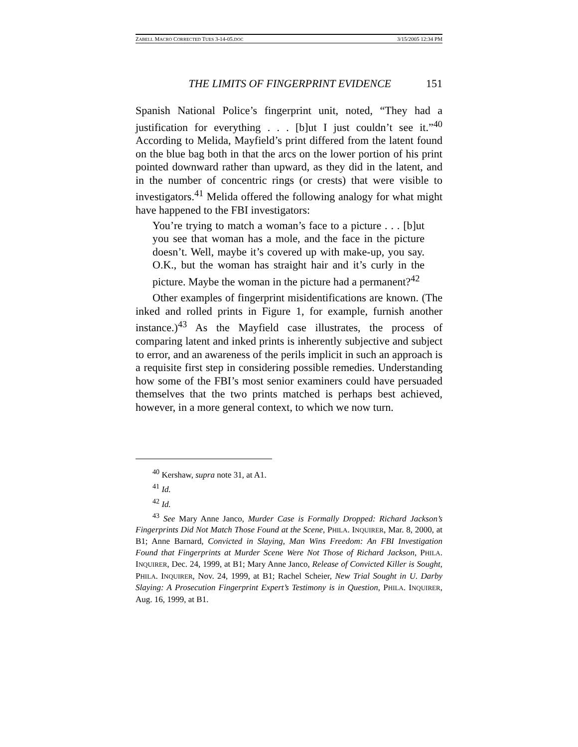ZABELL MACRO CORRECTED TUES 3-14-05.DOC 3/15/2005 12:34 PM
THE LIMITS OF FINGERPRINT EVIDENCE 151
Spanish National Police’s fingerprint unit, noted, “They had a justification for everything . . . [b]ut I just couldn’t see it.”<sup>40</sup> According to Melida, Mayfield’s print differed from the latent found on the blue bag both in that the arcs on the lower portion of his print pointed downward rather than upward, as they did in the latent, and in the number of concentric rings (or crests) that were visible to investigators.<sup>41</sup> Melida offered the following analogy for what might have happened to the FBI investigators:
You’re trying to match a woman’s face to a picture . . . [b]ut you see that woman has a mole, and the face in the picture doesn’t. Well, maybe it’s covered up with make-up, you say. O.K., but the woman has straight hair and it’s curly in the picture. Maybe the woman in the picture had a permanent?<sup>42</sup>
Other examples of fingerprint misidentifications are known. (The inked and rolled prints in Figure 1, for example, furnish another instance.)<sup>43</sup> As the Mayfield case illustrates, the process of comparing latent and inked prints is inherently subjective and subject to error, and an awareness of the perils implicit in such an approach is a requisite first step in considering possible remedies. Understanding how some of the FBI’s most senior examiners could have persuaded themselves that the two prints matched is perhaps best achieved, however, in a more general context, to which we now turn.
<sup>40</sup> Kershaw, supra note 31, at A1.
<sup>41</sup> Id.
<sup>42</sup> Id.
<sup>43</sup> See Mary Anne Janco, Murder Case is Formally Dropped: Richard Jackson’s Fingerprints Did Not Match Those Found at the Scene, PHILA. INQUIRER, Mar. 8, 2000, at B1; Anne Barnard, Convicted in Slaying, Man Wins Freedom: An FBI Investigation Found that Fingerprints at Murder Scene Were Not Those of Richard Jackson, PHILA. INQUIRER, Dec. 24, 1999, at B1; Mary Anne Janco, Release of Convicted Killer is Sought, PHILA. INQUIRER, Nov. 24, 1999, at B1; Rachel Scheier, New Trial Sought in U. Darby Slaying: A Prosecution Fingerprint Expert’s Testimony is in Question, PHILA. INQUIRER, Aug. 16, 1999, at B1.